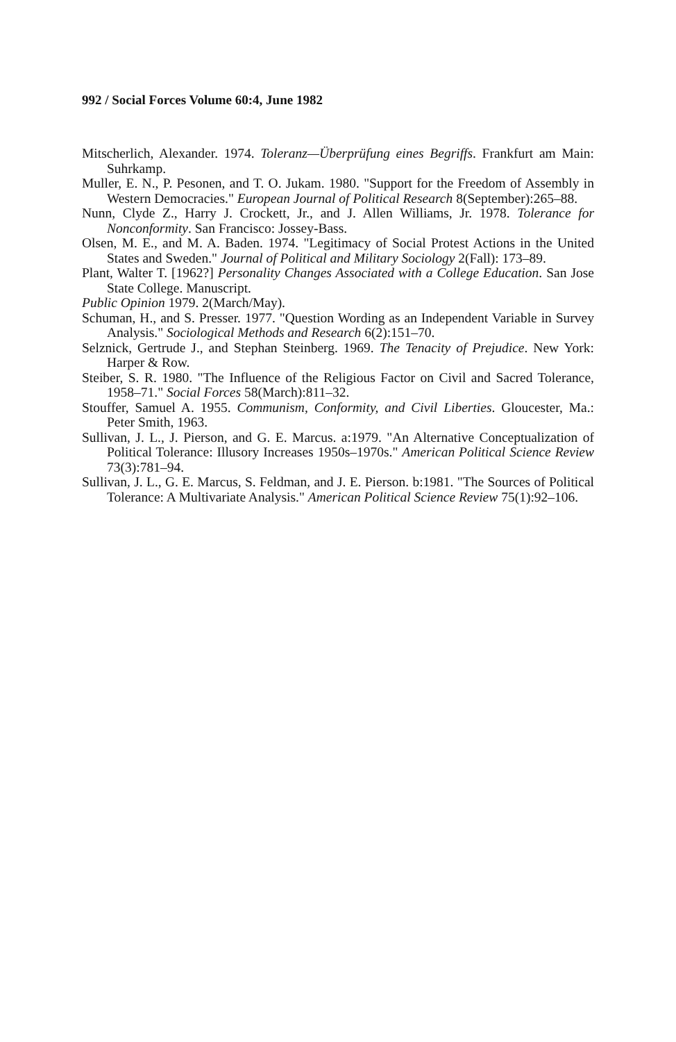992 / Social Forces Volume 60:4, June 1982
Mitscherlich, Alexander. 1974. Toleranz—Überprüfung eines Begriffs. Frankfurt am Main: Suhrkamp.
Muller, E. N., P. Pesonen, and T. O. Jukam. 1980. "Support for the Freedom of Assembly in Western Democracies." European Journal of Political Research 8(September):265–88.
Nunn, Clyde Z., Harry J. Crockett, Jr., and J. Allen Williams, Jr. 1978. Tolerance for Nonconformity. San Francisco: Jossey-Bass.
Olsen, M. E., and M. A. Baden. 1974. "Legitimacy of Social Protest Actions in the United States and Sweden." Journal of Political and Military Sociology 2(Fall): 173–89.
Plant, Walter T. [1962?] Personality Changes Associated with a College Education. San Jose State College. Manuscript.
Public Opinion 1979. 2(March/May).
Schuman, H., and S. Presser. 1977. "Question Wording as an Independent Variable in Survey Analysis." Sociological Methods and Research 6(2):151–70.
Selznick, Gertrude J., and Stephan Steinberg. 1969. The Tenacity of Prejudice. New York: Harper & Row.
Steiber, S. R. 1980. "The Influence of the Religious Factor on Civil and Sacred Tolerance, 1958–71." Social Forces 58(March):811–32.
Stouffer, Samuel A. 1955. Communism, Conformity, and Civil Liberties. Gloucester, Ma.: Peter Smith, 1963.
Sullivan, J. L., J. Pierson, and G. E. Marcus. a:1979. "An Alternative Conceptualization of Political Tolerance: Illusory Increases 1950s–1970s." American Political Science Review 73(3):781–94.
Sullivan, J. L., G. E. Marcus, S. Feldman, and J. E. Pierson. b:1981. "The Sources of Political Tolerance: A Multivariate Analysis." American Political Science Review 75(1):92–106.